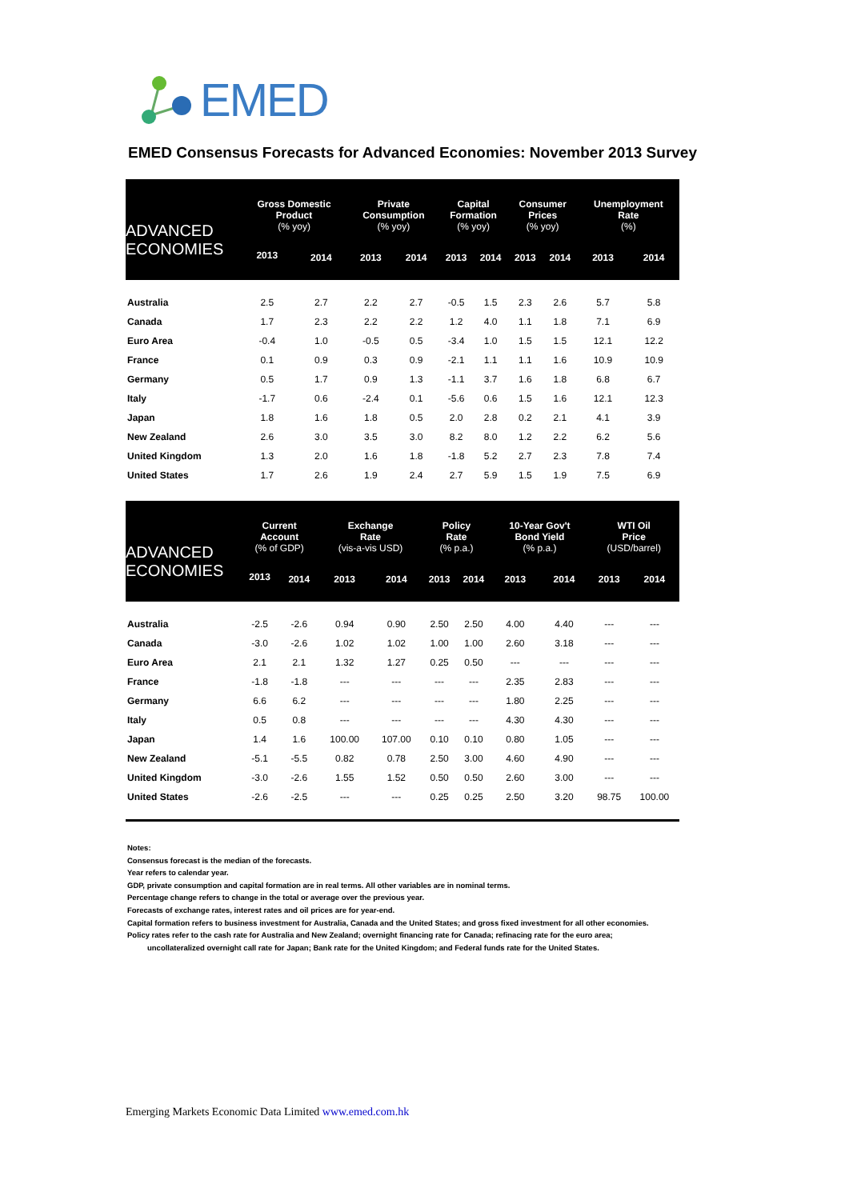EMED
EMED Consensus Forecasts for Advanced Economies: November 2013 Survey
| ADVANCED ECONOMIES | Gross Domestic Product (% yoy) | | Private Consumption (% yoy) | | Capital Formation (% yoy) | | Consumer Prices (% yoy) | | Unemployment Rate (%) | |
| --- | --- | --- | --- | --- | --- | --- | --- | --- | --- | --- |
| | 2013 | 2014 | 2013 | 2014 | 2013 | 2014 | 2013 | 2014 | 2013 | 2014 |
| Australia | 2.5 | 2.7 | 2.2 | 2.7 | -0.5 | 1.5 | 2.3 | 2.6 | 5.7 | 5.8 |
| Canada | 1.7 | 2.3 | 2.2 | 2.2 | 1.2 | 4.0 | 1.1 | 1.8 | 7.1 | 6.9 |
| Euro Area | -0.4 | 1.0 | -0.5 | 0.5 | -3.4 | 1.0 | 1.5 | 1.5 | 12.1 | 12.2 |
| France | 0.1 | 0.9 | 0.3 | 0.9 | -2.1 | 1.1 | 1.1 | 1.6 | 10.9 | 10.9 |
| Germany | 0.5 | 1.7 | 0.9 | 1.3 | -1.1 | 3.7 | 1.6 | 1.8 | 6.8 | 6.7 |
| Italy | -1.7 | 0.6 | -2.4 | 0.1 | -5.6 | 0.6 | 1.5 | 1.6 | 12.1 | 12.3 |
| Japan | 1.8 | 1.6 | 1.8 | 0.5 | 2.0 | 2.8 | 0.2 | 2.1 | 4.1 | 3.9 |
| New Zealand | 2.6 | 3.0 | 3.5 | 3.0 | 8.2 | 8.0 | 1.2 | 2.2 | 6.2 | 5.6 |
| United Kingdom | 1.3 | 2.0 | 1.6 | 1.8 | -1.8 | 5.2 | 2.7 | 2.3 | 7.8 | 7.4 |
| United States | 1.7 | 2.6 | 1.9 | 2.4 | 2.7 | 5.9 | 1.5 | 1.9 | 7.5 | 6.9 |
| ADVANCED ECONOMIES | Current Account (% of GDP) | | Exchange Rate (vis-a-vis USD) | | Policy Rate (% p.a.) | | 10-Year Gov't Bond Yield (% p.a.) | | WTI Oil Price (USD/barrel) | |
| --- | --- | --- | --- | --- | --- | --- | --- | --- | --- | --- |
| | 2013 | 2014 | 2013 | 2014 | 2013 | 2014 | 2013 | 2014 | 2013 | 2014 |
| Australia | -2.5 | -2.6 | 0.94 | 0.90 | 2.50 | 2.50 | 4.00 | 4.40 | --- | --- |
| Canada | -3.0 | -2.6 | 1.02 | 1.02 | 1.00 | 1.00 | 2.60 | 3.18 | --- | --- |
| Euro Area | 2.1 | 2.1 | 1.32 | 1.27 | 0.25 | 0.50 | --- | --- | --- | --- |
| France | -1.8 | -1.8 | --- | --- | --- | --- | 2.35 | 2.83 | --- | --- |
| Germany | 6.6 | 6.2 | --- | --- | --- | --- | 1.80 | 2.25 | --- | --- |
| Italy | 0.5 | 0.8 | --- | --- | --- | --- | 4.30 | 4.30 | --- | --- |
| Japan | 1.4 | 1.6 | 100.00 | 107.00 | 0.10 | 0.10 | 0.80 | 1.05 | --- | --- |
| New Zealand | -5.1 | -5.5 | 0.82 | 0.78 | 2.50 | 3.00 | 4.60 | 4.90 | --- | --- |
| United Kingdom | -3.0 | -2.6 | 1.55 | 1.52 | 0.50 | 0.50 | 2.60 | 3.00 | --- | --- |
| United States | -2.6 | -2.5 | --- | --- | 0.25 | 0.25 | 2.50 | 3.20 | 98.75 | 100.00 |
Notes:
Consensus forecast is the median of the forecasts.
Year refers to calendar year.
GDP, private consumption and capital formation are in real terms. All other variables are in nominal terms.
Percentage change refers to change in the total or average over the previous year.
Forecasts of exchange rates, interest rates and oil prices are for year-end.
Capital formation refers to business investment for Australia, Canada and the United States; and gross fixed investment for all other economies.
Policy rates refer to the cash rate for Australia and New Zealand; overnight financing rate for Canada; refinacing rate for the euro area;
uncollateralized overnight call rate for Japan; Bank rate for the United Kingdom; and Federal funds rate for the United States.
Emerging Markets Economic Data Limited www.emed.com.hk